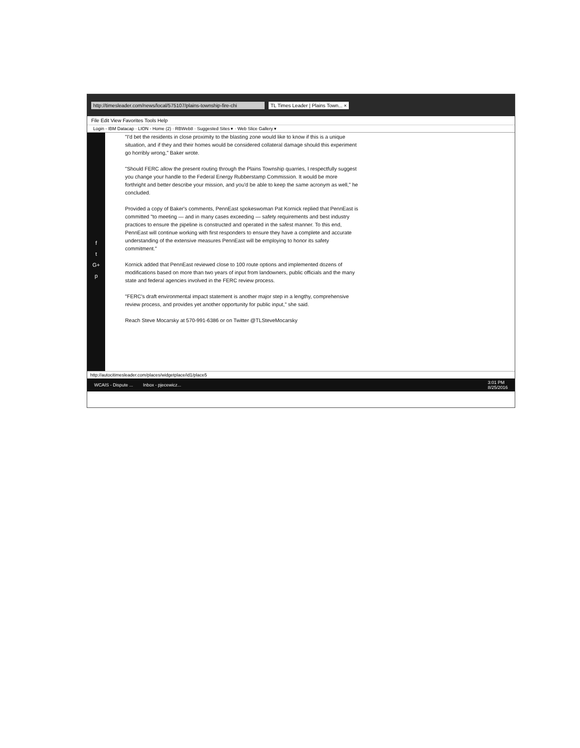http://timesleader.com/news/local/575107/plains-township-fire-chi TL Times Leader | Plains Town... ×
File Edit View Favorites Tools Help
Login - IBM Datacap · LION - Home (2) · RBWeb8 · Suggested Sites ▾ · Web Slice Gallery ▾
f
t
G+
p
"I'd bet the residents in close proximity to the blasting zone would like to know if this is a unique situation, and if they and their homes would be considered collateral damage should this experiment go horribly wrong," Baker wrote.
"Should FERC allow the present routing through the Plains Township quarries, I respectfully suggest you change your handle to the Federal Energy Rubberstamp Commission. It would be more forthright and better describe your mission, and you'd be able to keep the same acronym as well," he concluded.
Provided a copy of Baker's comments, PennEast spokeswoman Pat Kornick replied that PennEast is committed "to meeting — and in many cases exceeding — safety requirements and best industry practices to ensure the pipeline is constructed and operated in the safest manner. To this end, PennEast will continue working with first responders to ensure they have a complete and accurate understanding of the extensive measures PennEast will be employing to honor its safety commitment."
Kornick added that PennEast reviewed close to 100 route options and implemented dozens of modifications based on more than two years of input from landowners, public officials and the many state and federal agencies involved in the FERC review process.
"FERC's draft environmental impact statement is another major step in a lengthy, comprehensive review process, and provides yet another opportunity for public input," she said.
Reach Steve Mocarsky at 570-991-6386 or on Twitter @TLSteveMocarsky
http://autocitimesleader.com/places/widgetplace/id1/place5
WCAIS - Dispute ... Inbox - pjecewicz... 3:01 PM
8/25/2016